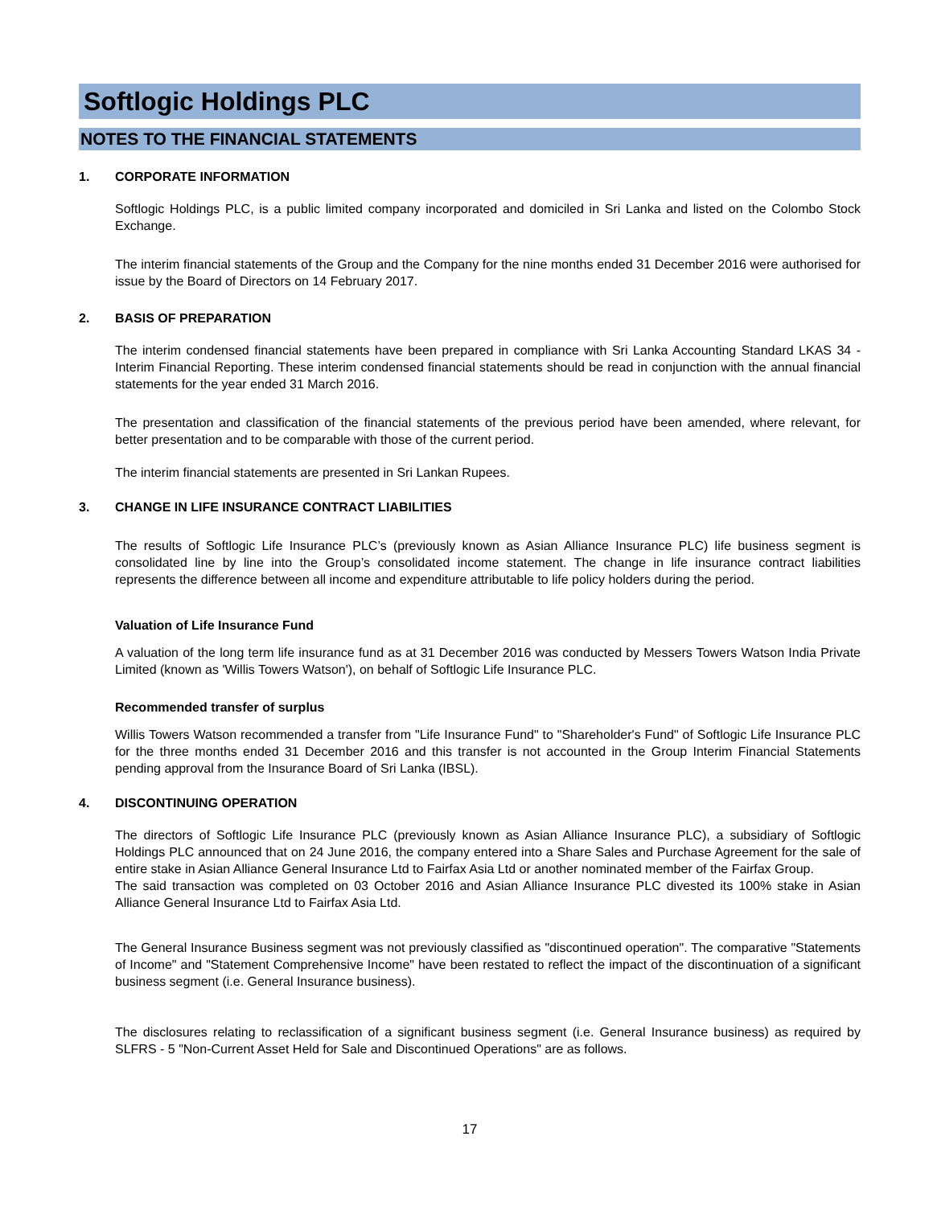Softlogic Holdings PLC
NOTES TO THE FINANCIAL STATEMENTS
1. CORPORATE INFORMATION
Softlogic Holdings PLC, is a public limited company incorporated and domiciled in Sri Lanka and listed on the Colombo Stock Exchange.
The interim financial statements of the Group and the Company for the nine months ended 31 December 2016 were authorised for issue by the Board of Directors on 14 February 2017.
2. BASIS OF PREPARATION
The interim condensed financial statements have been prepared in compliance with Sri Lanka Accounting Standard LKAS 34 - Interim Financial Reporting. These interim condensed financial statements should be read in conjunction with the annual financial statements for the year ended 31 March 2016.
The presentation and classification of the financial statements of the previous period have been amended, where relevant, for better presentation and to be comparable with those of the current period.
The interim financial statements are presented in Sri Lankan Rupees.
3. CHANGE IN LIFE INSURANCE CONTRACT LIABILITIES
The results of Softlogic Life Insurance PLC’s (previously known as Asian Alliance Insurance PLC) life business segment is consolidated line by line into the Group’s consolidated income statement. The change in life insurance contract liabilities represents the difference between all income and expenditure attributable to life policy holders during the period.
Valuation of Life Insurance Fund
A valuation of the long term life insurance fund as at 31 December 2016 was conducted by Messers Towers Watson India Private Limited (known as 'Willis Towers Watson'), on behalf of Softlogic Life Insurance PLC.
Recommended transfer of surplus
Willis Towers Watson recommended a transfer from "Life Insurance Fund" to "Shareholder's Fund" of Softlogic Life Insurance PLC for the three months ended 31 December 2016 and this transfer is not accounted in the Group Interim Financial Statements pending approval from the Insurance Board of Sri Lanka (IBSL).
4. DISCONTINUING OPERATION
The directors of Softlogic Life Insurance PLC (previously known as Asian Alliance Insurance PLC), a subsidiary of Softlogic Holdings PLC announced that on 24 June 2016, the company entered into a Share Sales and Purchase Agreement for the sale of entire stake in Asian Alliance General Insurance Ltd to Fairfax Asia Ltd or another nominated member of the Fairfax Group.
The said transaction was completed on 03 October 2016 and Asian Alliance Insurance PLC divested its 100% stake in Asian Alliance General Insurance Ltd to Fairfax Asia Ltd.
The General Insurance Business segment was not previously classified as "discontinued operation". The comparative "Statements of Income" and "Statement Comprehensive Income" have been restated to reflect the impact of the discontinuation of a significant business segment (i.e. General Insurance business).
The disclosures relating to reclassification of a significant business segment (i.e. General Insurance business) as required by SLFRS - 5 "Non-Current Asset Held for Sale and Discontinued Operations" are as follows.
17